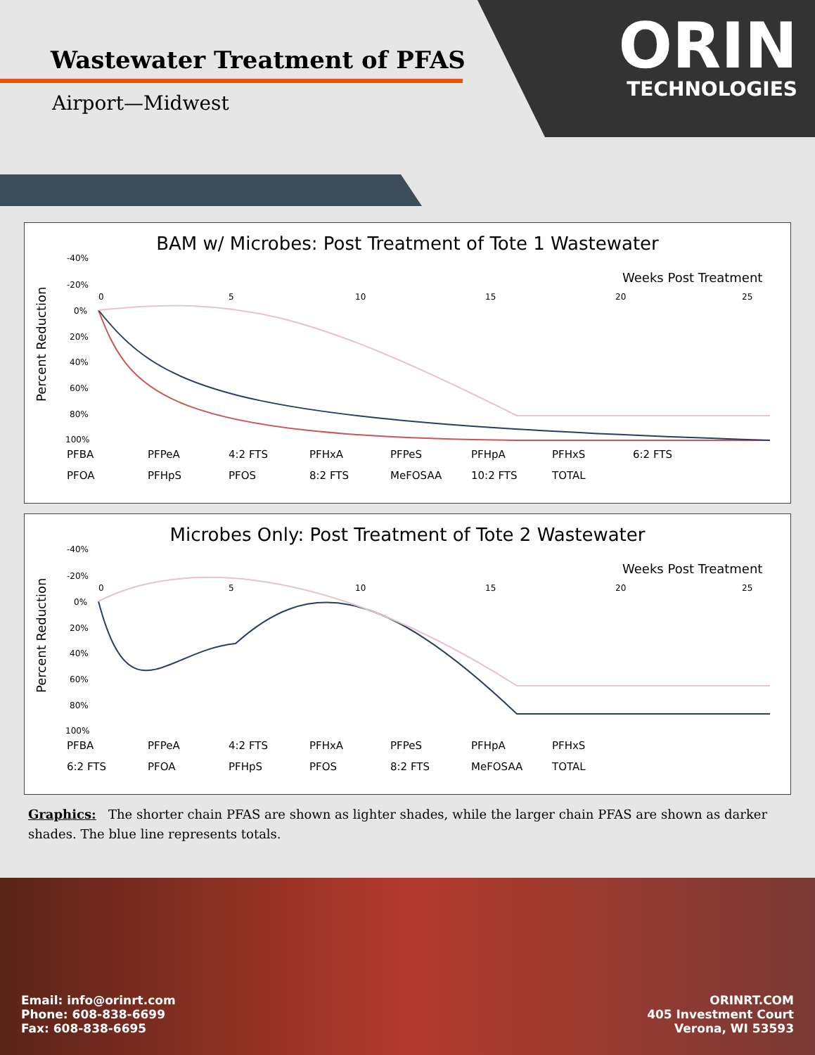Wastewater Treatment of PFAS
Airport—Midwest
ORIN
TECHNOLOGIES
BAM w/ Microbes: Post Treatment of Tote 1 Wastewater
-40%
-20%
0%
20%
40%
60%
80%
100%
0
5
10
15
20
25
Percent Reduction
Weeks Post Treatment
PFBA PFPeA 4:2 FTS PFHxA PFPeS PFHpA PFHxS 6:2 FTS
PFOA PFHpS PFOS 8:2 FTS MeFOSAA 10:2 FTS TOTAL
Microbes Only: Post Treatment of Tote 2 Wastewater
-40%
-20%
0%
20%
40%
60%
80%
100%
0
5
10
15
20
25
Percent Reduction
Weeks Post Treatment
PFBA PFPeA 4:2 FTS PFHxA PFPeS PFHpA PFHxS
6:2 FTS PFOA PFHpS PFOS 8:2 FTS MeFOSAA TOTAL
Graphics: The shorter chain PFAS are shown as lighter shades, while the larger chain PFAS are shown as darker shades. The blue line represents totals.
Email: info@orinrt.com
Phone: 608-838-6699
Fax: 608-838-6695
ORINRT.COM
405 Investment Court
Verona, WI 53593